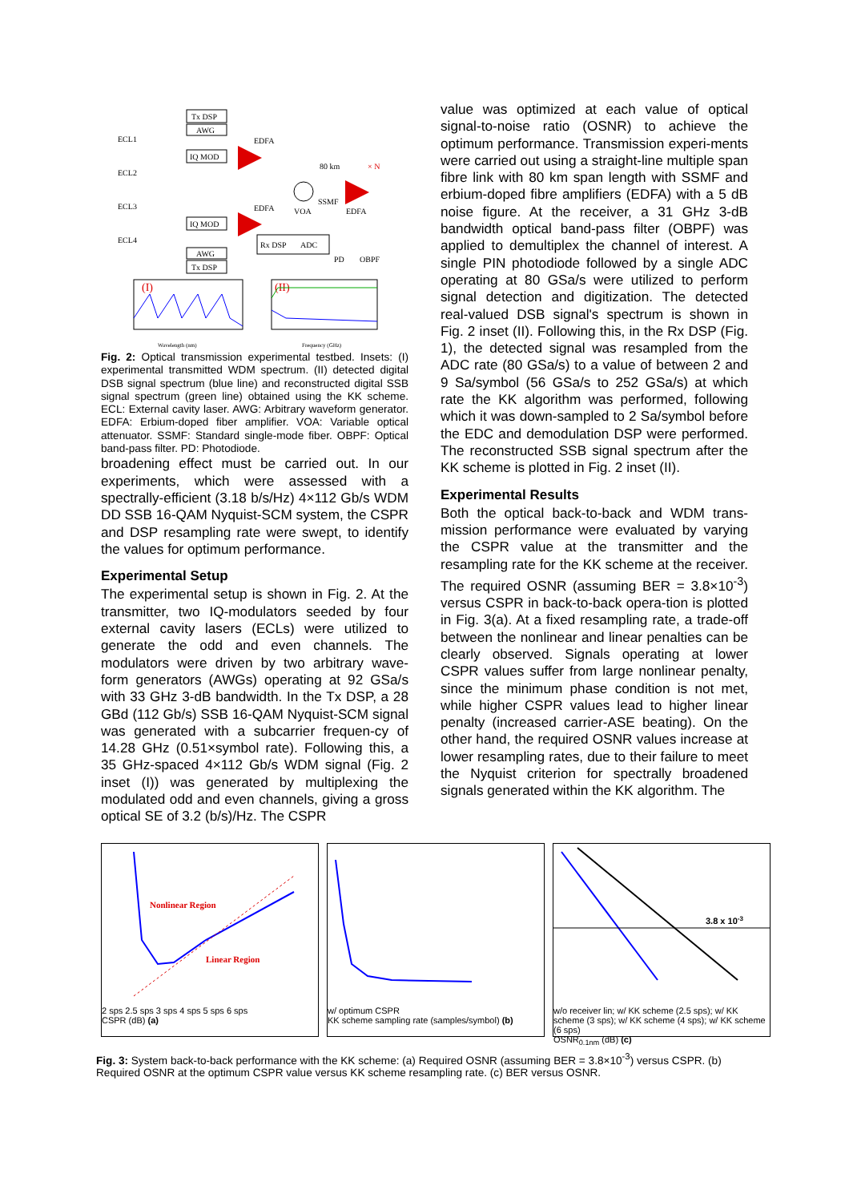ECL1
ECL2
ECL3
ECL4
Tx DSP
AWG
IQ MOD
EDFA
80 km
× N
VOA
SSMF
EDFA
IQ MOD
AWG
Tx DSP
EDFA
Rx DSP
ADC
PD
OBPF
(I)
(II)
Wavelength (nm)
Frequency (GHz)
Fig. 2: Optical transmission experimental testbed. Insets: (I) experimental transmitted WDM spectrum. (II) detected digital DSB signal spectrum (blue line) and reconstructed digital SSB signal spectrum (green line) obtained using the KK scheme. ECL: External cavity laser. AWG: Arbitrary waveform generator. EDFA: Erbium-doped fiber amplifier. VOA: Variable optical attenuator. SSMF: Standard single-mode fiber. OBPF: Optical band-pass filter. PD: Photodiode.
broadening effect must be carried out. In our experiments, which were assessed with a spectrally-efficient (3.18 b/s/Hz) 4×112 Gb/s WDM DD SSB 16-QAM Nyquist-SCM system, the CSPR and DSP resampling rate were swept, to identify the values for optimum performance.
Experimental Setup
The experimental setup is shown in Fig. 2. At the transmitter, two IQ-modulators seeded by four external cavity lasers (ECLs) were utilized to generate the odd and even channels. The modulators were driven by two arbitrary wave-form generators (AWGs) operating at 92 GSa/s with 33 GHz 3-dB bandwidth. In the Tx DSP, a 28 GBd (112 Gb/s) SSB 16-QAM Nyquist-SCM signal was generated with a subcarrier frequen-cy of 14.28 GHz (0.51×symbol rate). Following this, a 35 GHz-spaced 4×112 Gb/s WDM signal (Fig. 2 inset (I)) was generated by multiplexing the modulated odd and even channels, giving a gross optical SE of 3.2 (b/s)/Hz. The CSPR
value was optimized at each value of optical signal-to-noise ratio (OSNR) to achieve the optimum performance. Transmission experi-ments were carried out using a straight-line multiple span fibre link with 80 km span length with SSMF and erbium-doped fibre amplifiers (EDFA) with a 5 dB noise figure. At the receiver, a 31 GHz 3-dB bandwidth optical band-pass filter (OBPF) was applied to demultiplex the channel of interest. A single PIN photodiode followed by a single ADC operating at 80 GSa/s were utilized to perform signal detection and digitization. The detected real-valued DSB signal's spectrum is shown in Fig. 2 inset (II). Following this, in the Rx DSP (Fig. 1), the detected signal was resampled from the ADC rate (80 GSa/s) to a value of between 2 and 9 Sa/symbol (56 GSa/s to 252 GSa/s) at which rate the KK algorithm was performed, following which it was down-sampled to 2 Sa/symbol before the EDC and demodulation DSP were performed. The reconstructed SSB signal spectrum after the KK scheme is plotted in Fig. 2 inset (II).
Experimental Results
Both the optical back-to-back and WDM trans-mission performance were evaluated by varying the CSPR value at the transmitter and the resampling rate for the KK scheme at the receiver. The required OSNR (assuming BER = 3.8×10<sup>-3</sup>) versus CSPR in back-to-back opera-tion is plotted in Fig. 3(a). At a fixed resampling rate, a trade-off between the nonlinear and linear penalties can be clearly observed. Signals operating at lower CSPR values suffer from large nonlinear penalty, since the minimum phase condition is not met, while higher CSPR values lead to higher linear penalty (increased carrier-ASE beating). On the other hand, the required OSNR values increase at lower resampling rates, due to their failure to meet the Nyquist criterion for spectrally broadened signals generated within the KK algorithm. The
Nonlinear Region
Linear Region
2 sps 2.5 sps 3 sps 4 sps 5 sps 6 sps
CSPR (dB) (a)
w/ optimum CSPR
KK scheme sampling rate (samples/symbol) (b)
3.8 x 10-3
w/o receiver lin; w/ KK scheme (2.5 sps); w/ KK scheme (3 sps); w/ KK scheme (4 sps); w/ KK scheme (6 sps)
OSNR<sub>0.1nm</sub> (dB) (c)
Fig. 3: System back-to-back performance with the KK scheme: (a) Required OSNR (assuming BER = 3.8×10<sup>-3</sup>) versus CSPR. (b) Required OSNR at the optimum CSPR value versus KK scheme resampling rate. (c) BER versus OSNR.